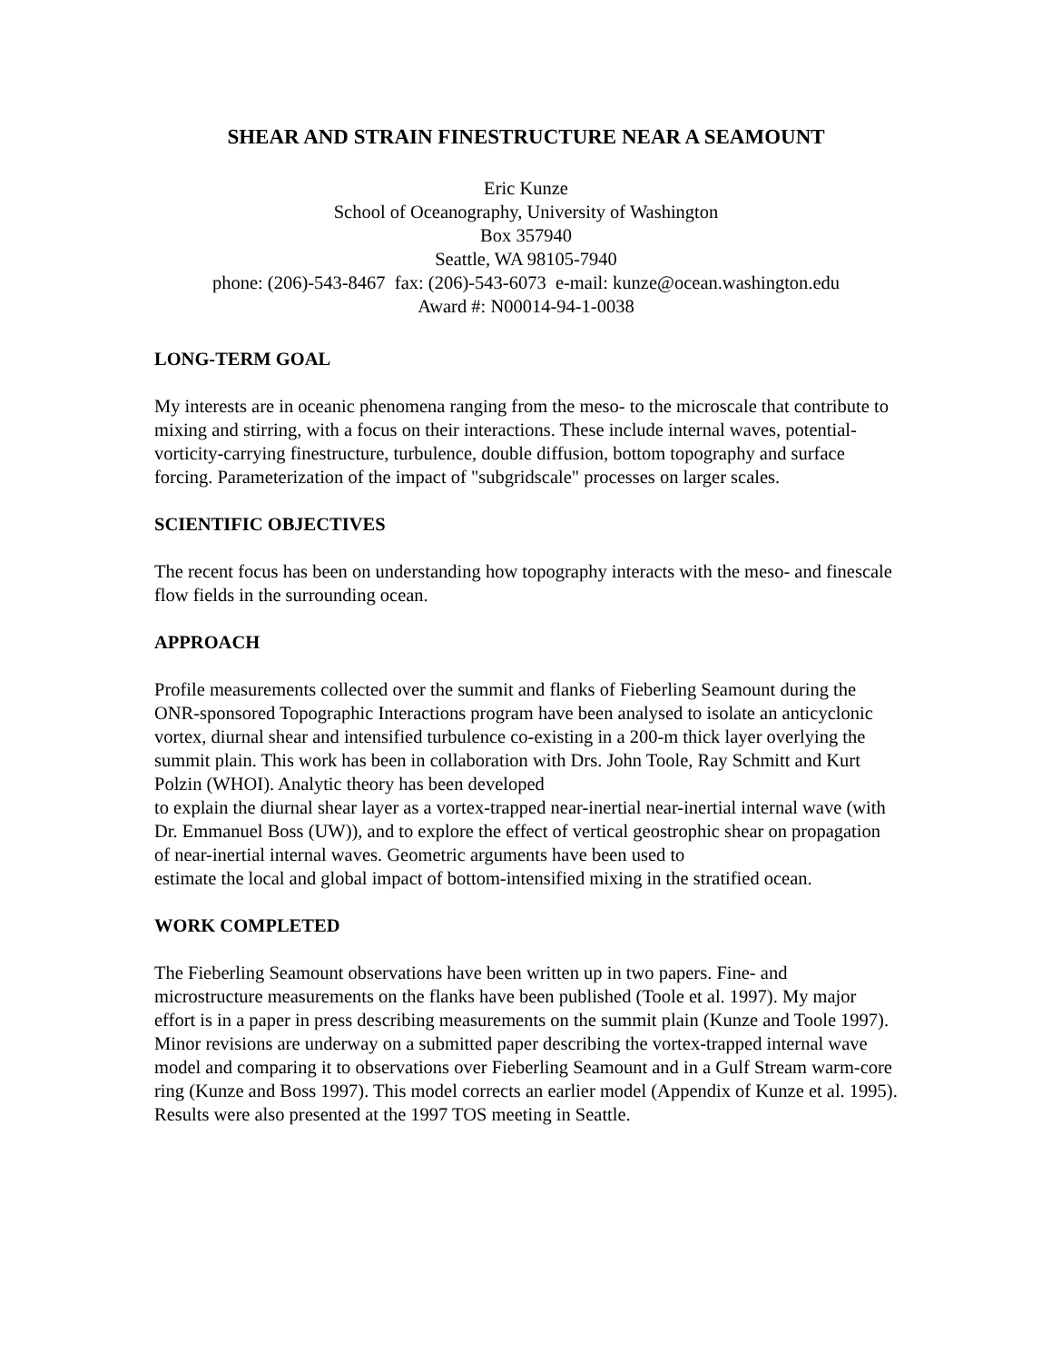SHEAR AND STRAIN FINESTRUCTURE NEAR A SEAMOUNT
Eric Kunze
School of Oceanography, University of Washington
Box 357940
Seattle, WA 98105-7940
phone: (206)-543-8467 fax: (206)-543-6073 e-mail: kunze@ocean.washington.edu
Award #: N00014-94-1-0038
LONG-TERM GOAL
My interests are in oceanic phenomena ranging from the meso- to the microscale that contribute to mixing and stirring, with a focus on their interactions. These include internal waves, potential-vorticity-carrying finestructure, turbulence, double diffusion, bottom topography and surface forcing. Parameterization of the impact of "subgridscale" processes on larger scales.
SCIENTIFIC OBJECTIVES
The recent focus has been on understanding how topography interacts with the meso- and finescale flow fields in the surrounding ocean.
APPROACH
Profile measurements collected over the summit and flanks of Fieberling Seamount during the ONR-sponsored Topographic Interactions program have been analysed to isolate an anticyclonic vortex, diurnal shear and intensified turbulence co-existing in a 200-m thick layer overlying the summit plain. This work has been in collaboration with Drs. John Toole, Ray Schmitt and Kurt Polzin (WHOI). Analytic theory has been developed
to explain the diurnal shear layer as a vortex-trapped near-inertial near-inertial internal wave (with Dr. Emmanuel Boss (UW)), and to explore the effect of vertical geostrophic shear on propagation of near-inertial internal waves. Geometric arguments have been used to
estimate the local and global impact of bottom-intensified mixing in the stratified ocean.
WORK COMPLETED
The Fieberling Seamount observations have been written up in two papers. Fine- and microstructure measurements on the flanks have been published (Toole et al. 1997). My major effort is in a paper in press describing measurements on the summit plain (Kunze and Toole 1997). Minor revisions are underway on a submitted paper describing the vortex-trapped internal wave model and comparing it to observations over Fieberling Seamount and in a Gulf Stream warm-core ring (Kunze and Boss 1997). This model corrects an earlier model (Appendix of Kunze et al. 1995). Results were also presented at the 1997 TOS meeting in Seattle.